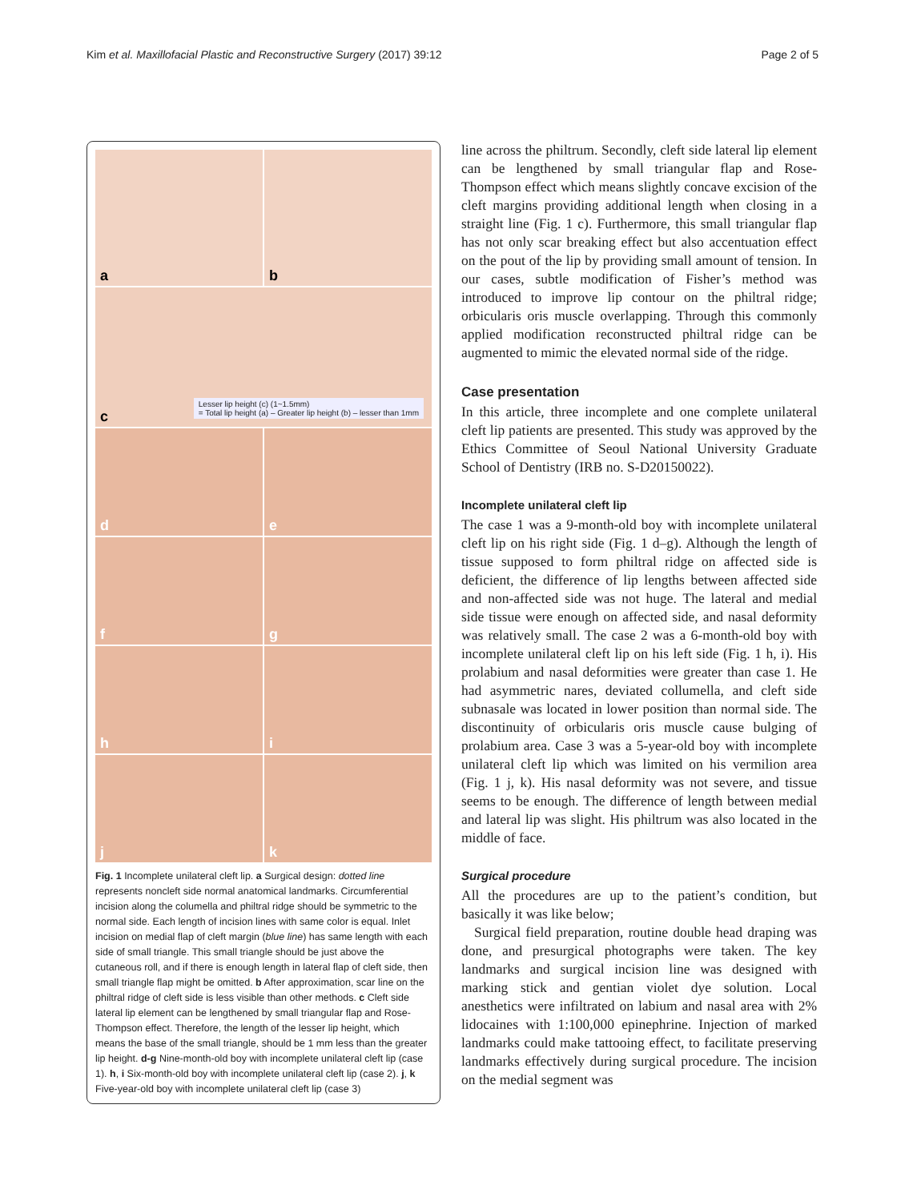Kim et al. Maxillofacial Plastic and Reconstructive Surgery (2017) 39:12
Page 2 of 5
a
b
c
Lesser lip height (c) (1~1.5mm)
= Total lip height (a) – Greater lip height (b) – lesser than 1mm
d
e
f
g
h
i
j
k
Fig. 1 Incomplete unilateral cleft lip. a Surgical design: dotted line represents noncleft side normal anatomical landmarks. Circumferential incision along the columella and philtral ridge should be symmetric to the normal side. Each length of incision lines with same color is equal. Inlet incision on medial flap of cleft margin (blue line) has same length with each side of small triangle. This small triangle should be just above the cutaneous roll, and if there is enough length in lateral flap of cleft side, then small triangle flap might be omitted. b After approximation, scar line on the philtral ridge of cleft side is less visible than other methods. c Cleft side lateral lip element can be lengthened by small triangular flap and Rose-Thompson effect. Therefore, the length of the lesser lip height, which means the base of the small triangle, should be 1 mm less than the greater lip height. d-g Nine-month-old boy with incomplete unilateral cleft lip (case 1). h, i Six-month-old boy with incomplete unilateral cleft lip (case 2). j, k Five-year-old boy with incomplete unilateral cleft lip (case 3)
line across the philtrum. Secondly, cleft side lateral lip element can be lengthened by small triangular flap and Rose-Thompson effect which means slightly concave excision of the cleft margins providing additional length when closing in a straight line (Fig. 1 c). Furthermore, this small triangular flap has not only scar breaking effect but also accentuation effect on the pout of the lip by providing small amount of tension. In our cases, subtle modification of Fisher’s method was introduced to improve lip contour on the philtral ridge; orbicularis oris muscle overlapping. Through this commonly applied modification reconstructed philtral ridge can be augmented to mimic the elevated normal side of the ridge.
Case presentation
In this article, three incomplete and one complete unilateral cleft lip patients are presented. This study was approved by the Ethics Committee of Seoul National University Graduate School of Dentistry (IRB no. S-D20150022).
Incomplete unilateral cleft lip
The case 1 was a 9-month-old boy with incomplete unilateral cleft lip on his right side (Fig. 1 d–g). Although the length of tissue supposed to form philtral ridge on affected side is deficient, the difference of lip lengths between affected side and non-affected side was not huge. The lateral and medial side tissue were enough on affected side, and nasal deformity was relatively small. The case 2 was a 6-month-old boy with incomplete unilateral cleft lip on his left side (Fig. 1 h, i). His prolabium and nasal deformities were greater than case 1. He had asymmetric nares, deviated collumella, and cleft side subnasale was located in lower position than normal side. The discontinuity of orbicularis oris muscle cause bulging of prolabium area. Case 3 was a 5-year-old boy with incomplete unilateral cleft lip which was limited on his vermilion area (Fig. 1 j, k). His nasal deformity was not severe, and tissue seems to be enough. The difference of length between medial and lateral lip was slight. His philtrum was also located in the middle of face.
Surgical procedure
All the procedures are up to the patient’s condition, but basically it was like below;
Surgical field preparation, routine double head draping was done, and presurgical photographs were taken. The key landmarks and surgical incision line was designed with marking stick and gentian violet dye solution. Local anesthetics were infiltrated on labium and nasal area with 2% lidocaines with 1:100,000 epinephrine. Injection of marked landmarks could make tattooing effect, to facilitate preserving landmarks effectively during surgical procedure. The incision on the medial segment was